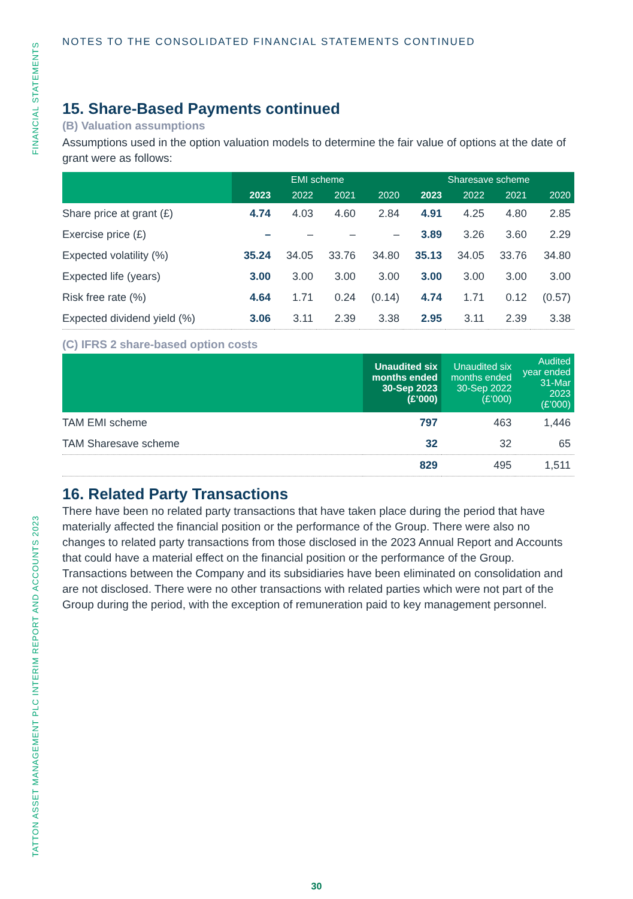FINANCIAL STATEMENTS
TATTON ASSET MANAGEMENT PLC INTERIM REPORT AND ACCOUNTS 2023
NOTES TO THE CONSOLIDATED FINANCIAL STATEMENTS CONTINUED
15. Share-Based Payments continued
(B) Valuation assumptions
Assumptions used in the option valuation models to determine the fair value of options at the date of grant were as follows:
| | EMI scheme | | | | Sharesave scheme | | | |
| --- | --- | --- | --- | --- | --- | --- | --- | --- |
| | 2023 | 2022 | 2021 | 2020 | 2023 | 2022 | 2021 | 2020 |
| Share price at grant (£) | 4.74 | 4.03 | 4.60 | 2.84 | 4.91 | 4.25 | 4.80 | 2.85 |
| Exercise price (£) | – | – | – | – | 3.89 | 3.26 | 3.60 | 2.29 |
| Expected volatility (%) | 35.24 | 34.05 | 33.76 | 34.80 | 35.13 | 34.05 | 33.76 | 34.80 |
| Expected life (years) | 3.00 | 3.00 | 3.00 | 3.00 | 3.00 | 3.00 | 3.00 | 3.00 |
| Risk free rate (%) | 4.64 | 1.71 | 0.24 | (0.14) | 4.74 | 1.71 | 0.12 | (0.57) |
| Expected dividend yield (%) | 3.06 | 3.11 | 2.39 | 3.38 | 2.95 | 3.11 | 2.39 | 3.38 |
(C) IFRS 2 share-based option costs
| | Unaudited six months ended 30-Sep 2023 (£’000) | Unaudited six months ended 30-Sep 2022 (£’000) | Audited year ended 31-Mar 2023 (£’000) |
| --- | --- | --- | --- |
| TAM EMI scheme | 797 | 463 | 1,446 |
| TAM Sharesave scheme | 32 | 32 | 65 |
| | 829 | 495 | 1,511 |
16. Related Party Transactions
There have been no related party transactions that have taken place during the period that have materially affected the financial position or the performance of the Group. There were also no changes to related party transactions from those disclosed in the 2023 Annual Report and Accounts that could have a material effect on the financial position or the performance of the Group. Transactions between the Company and its subsidiaries have been eliminated on consolidation and are not disclosed. There were no other transactions with related parties which were not part of the Group during the period, with the exception of remuneration paid to key management personnel.
30